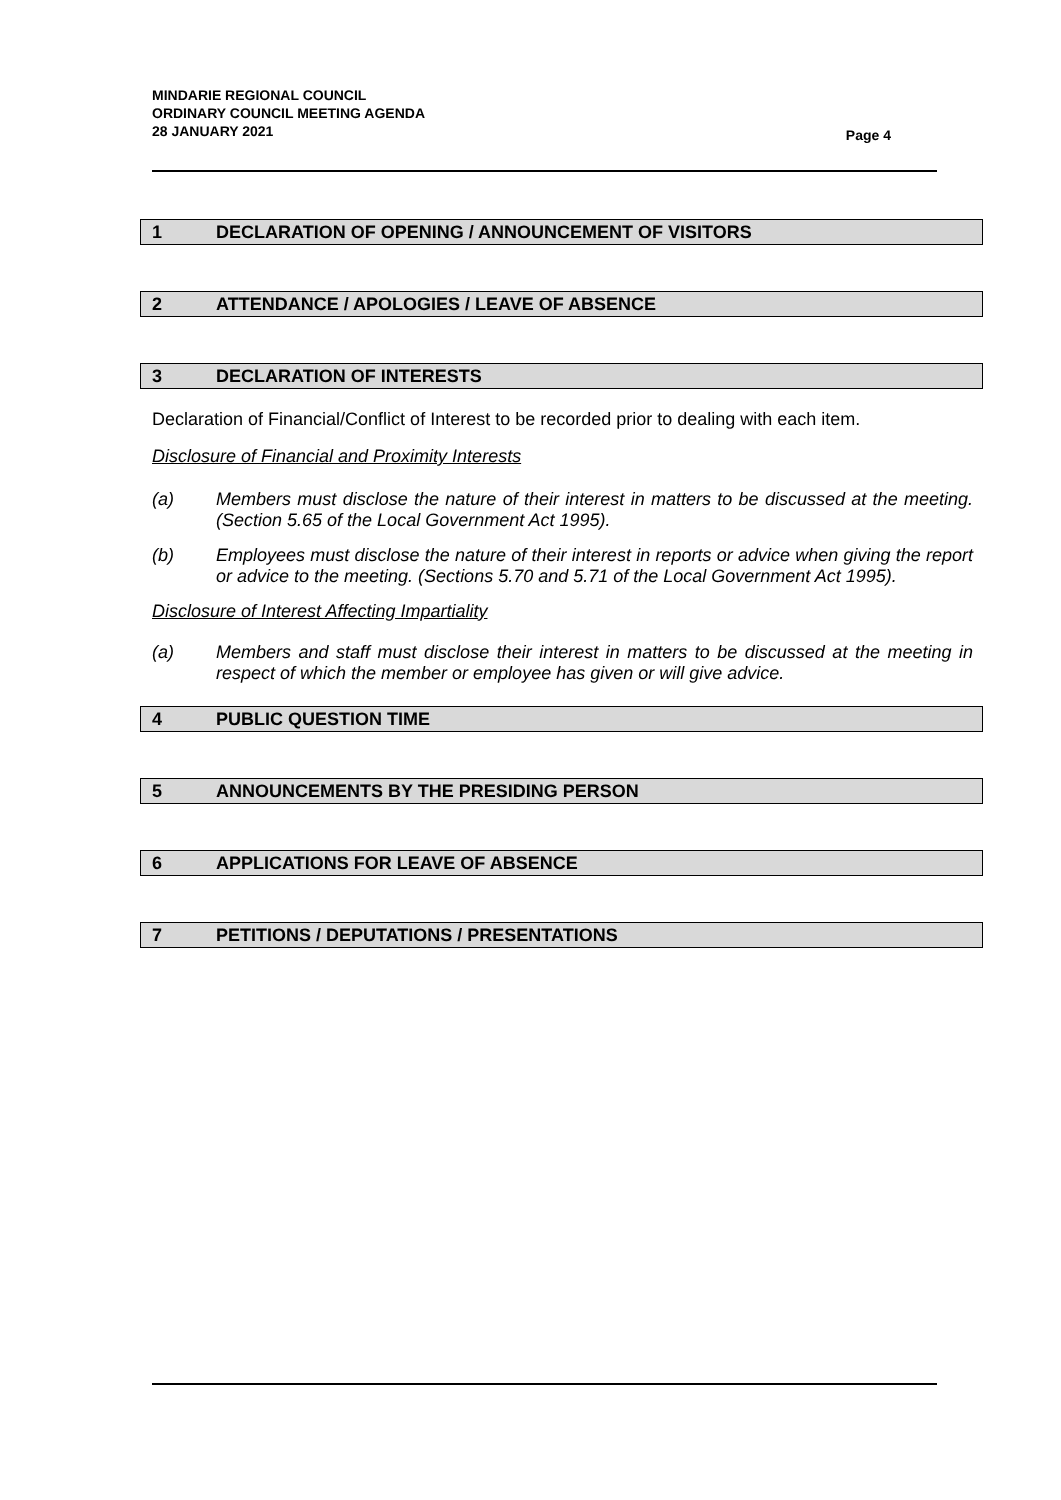MINDARIE REGIONAL COUNCIL
ORDINARY COUNCIL MEETING AGENDA
28 JANUARY 2021
Page 4
1 DECLARATION OF OPENING / ANNOUNCEMENT OF VISITORS
2 ATTENDANCE / APOLOGIES / LEAVE OF ABSENCE
3 DECLARATION OF INTERESTS
Declaration of Financial/Conflict of Interest to be recorded prior to dealing with each item.
Disclosure of Financial and Proximity Interests
(a) Members must disclose the nature of their interest in matters to be discussed at the meeting. (Section 5.65 of the Local Government Act 1995).
(b) Employees must disclose the nature of their interest in reports or advice when giving the report or advice to the meeting. (Sections 5.70 and 5.71 of the Local Government Act 1995).
Disclosure of Interest Affecting Impartiality
(a) Members and staff must disclose their interest in matters to be discussed at the meeting in respect of which the member or employee has given or will give advice.
4 PUBLIC QUESTION TIME
5 ANNOUNCEMENTS BY THE PRESIDING PERSON
6 APPLICATIONS FOR LEAVE OF ABSENCE
7 PETITIONS / DEPUTATIONS / PRESENTATIONS